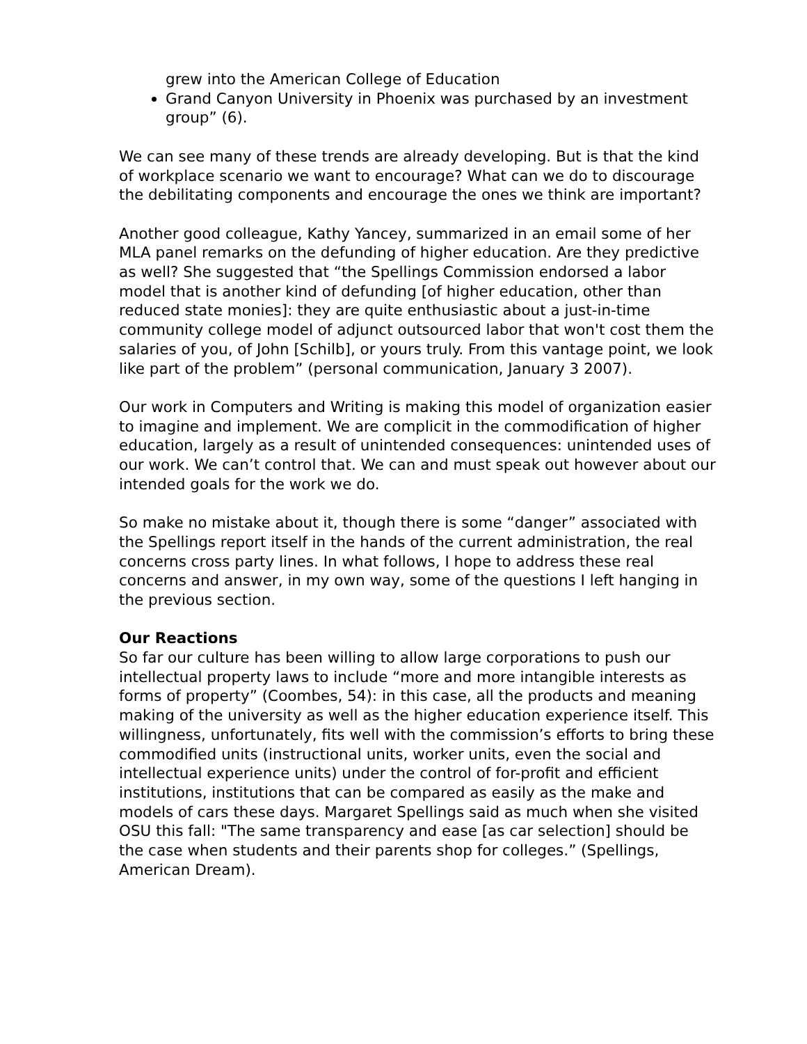grew into the American College of Education
Grand Canyon University in Phoenix was purchased by an investment group” (6).
We can see many of these trends are already developing. But is that the kind of workplace scenario we want to encourage? What can we do to discourage the debilitating components and encourage the ones we think are important?
Another good colleague, Kathy Yancey, summarized in an email some of her MLA panel remarks on the defunding of higher education. Are they predictive as well? She suggested that “the Spellings Commission endorsed a labor model that is another kind of defunding [of higher education, other than reduced state monies]: they are quite enthusiastic about a just-in-time community college model of adjunct outsourced labor that won't cost them the salaries of you, of John [Schilb], or yours truly. From this vantage point, we look like part of the problem” (personal communication, January 3 2007).
Our work in Computers and Writing is making this model of organization easier to imagine and implement. We are complicit in the commodification of higher education, largely as a result of unintended consequences: unintended uses of our work. We can’t control that. We can and must speak out however about our intended goals for the work we do.
So make no mistake about it, though there is some “danger” associated with the Spellings report itself in the hands of the current administration, the real concerns cross party lines. In what follows, I hope to address these real concerns and answer, in my own way, some of the questions I left hanging in the previous section.
Our Reactions
So far our culture has been willing to allow large corporations to push our intellectual property laws to include “more and more intangible interests as forms of property” (Coombes, 54): in this case, all the products and meaning making of the university as well as the higher education experience itself. This willingness, unfortunately, fits well with the commission’s efforts to bring these commodified units (instructional units, worker units, even the social and intellectual experience units) under the control of for-profit and efficient institutions, institutions that can be compared as easily as the make and models of cars these days. Margaret Spellings said as much when she visited OSU this fall: "The same transparency and ease [as car selection] should be the case when students and their parents shop for colleges.” (Spellings, American Dream).